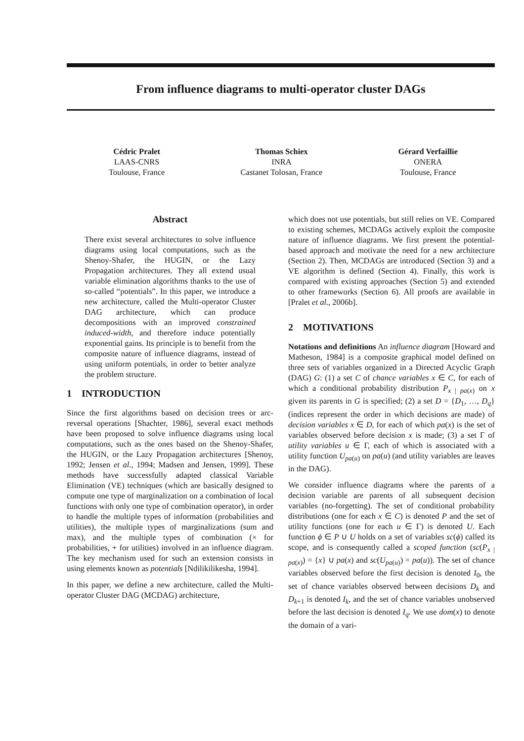From influence diagrams to multi-operator cluster DAGs
Cédric Pralet
LAAS-CNRS
Toulouse, France
Thomas Schiex
INRA
Castanet Tolosan, France
Gérard Verfaillie
ONERA
Toulouse, France
Abstract
There exist several architectures to solve influence diagrams using local computations, such as the Shenoy-Shafer, the HUGIN, or the Lazy Propagation architectures. They all extend usual variable elimination algorithms thanks to the use of so-called “potentials”. In this paper, we introduce a new architecture, called the Multi-operator Cluster DAG architecture, which can produce decompositions with an improved constrained induced-width, and therefore induce potentially exponential gains. Its principle is to benefit from the composite nature of influence diagrams, instead of using uniform potentials, in order to better analyze the problem structure.
1 INTRODUCTION
Since the first algorithms based on decision trees or arc-reversal operations [Shachter, 1986], several exact methods have been proposed to solve influence diagrams using local computations, such as the ones based on the Shenoy-Shafer, the HUGIN, or the Lazy Propagation architectures [Shenoy, 1992; Jensen et al., 1994; Madsen and Jensen, 1999]. These methods have successfully adapted classical Variable Elimination (VE) techniques (which are basically designed to compute one type of marginalization on a combination of local functions with only one type of combination operator), in order to handle the multiple types of information (probabilities and utilities), the multiple types of marginalizations (sum and max), and the multiple types of combination (× for probabilities, + for utilities) involved in an influence diagram. The key mechanism used for such an extension consists in using elements known as potentials [Ndilikilikesha, 1994].
In this paper, we define a new architecture, called the Multi-operator Cluster DAG (MCDAG) architecture,
which does not use potentials, but still relies on VE. Compared to existing schemes, MCDAGs actively exploit the composite nature of influence diagrams. We first present the potential-based approach and motivate the need for a new architecture (Section 2). Then, MCDAGs are introduced (Section 3) and a VE algorithm is defined (Section 4). Finally, this work is compared with existing approaches (Section 5) and extended to other frameworks (Section 6). All proofs are available in [Pralet et al., 2006b].
2 MOTIVATIONS
Notations and definitions An influence diagram [Howard and Matheson, 1984] is a composite graphical model defined on three sets of variables organized in a Directed Acyclic Graph (DAG) G: (1) a set C of chance variables x ∈ C, for each of which a conditional probability distribution P<sub>x | pa(x)</sub> on x given its parents in G is specified; (2) a set D = {D<sub>1</sub>, …, D<sub>q</sub>} (indices represent the order in which decisions are made) of decision variables x ∈ D, for each of which pa(x) is the set of variables observed before decision x is made; (3) a set Γ of utility variables u ∈ Γ, each of which is associated with a utility function U<sub>pa(u)</sub> on pa(u) (and utility variables are leaves in the DAG).
We consider influence diagrams where the parents of a decision variable are parents of all subsequent decision variables (no-forgetting). The set of conditional probability distributions (one for each x ∈ C) is denoted P and the set of utility functions (one for each u ∈ Γ) is denoted U. Each function ϕ ∈ P ∪ U holds on a set of variables sc(ϕ) called its scope, and is consequently called a scoped function (sc(P<sub>x | pa(x)</sub>) = {x} ∪ pa(x) and sc(U<sub>pa(u)</sub>) = pa(u)). The set of chance variables observed before the first decision is denoted I<sub>0</sub>, the set of chance variables observed between decisions D<sub>k</sub> and D<sub>k+1</sub> is denoted I<sub>k</sub>, and the set of chance variables unobserved before the last decision is denoted I<sub>q</sub>. We use dom(x) to denote the domain of a vari-